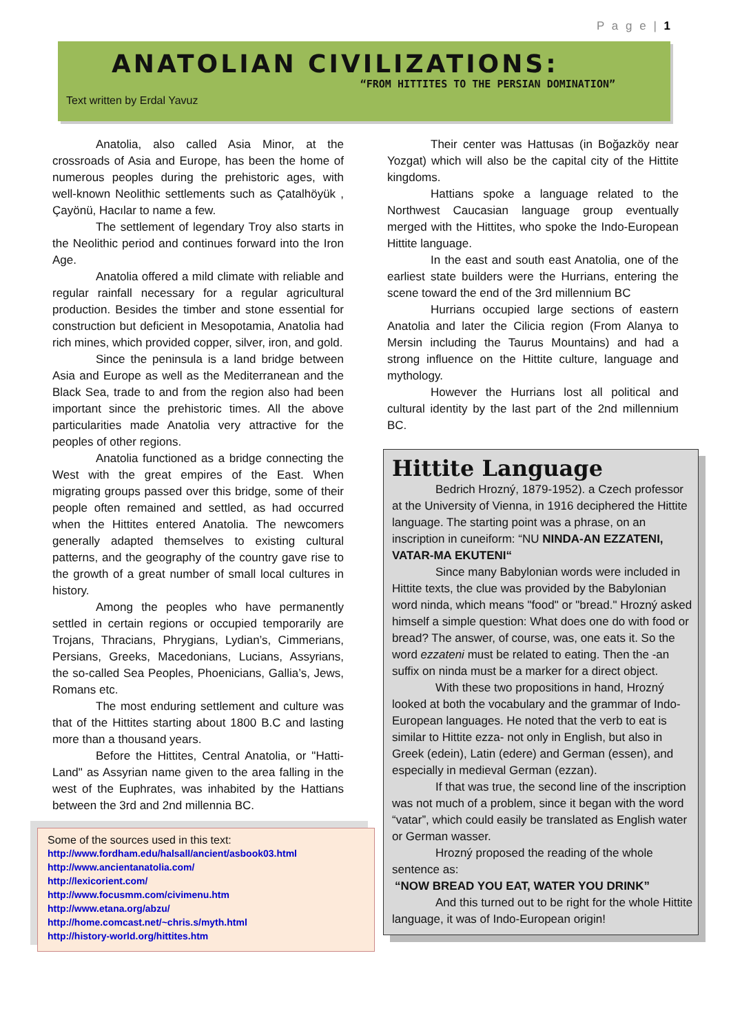P a g e | 1
ANATOLIAN CIVILIZATIONS:
“FROM HITTITES TO THE PERSIAN DOMINATION”
Text written by Erdal Yavuz
Anatolia, also called Asia Minor, at the crossroads of Asia and Europe, has been the home of numerous peoples during the prehistoric ages, with well-known Neolithic settlements such as Çatalhöyük , Çayönü, Hacılar to name a few.
The settlement of legendary Troy also starts in the Neolithic period and continues forward into the Iron Age.
Anatolia offered a mild climate with reliable and regular rainfall necessary for a regular agricultural production. Besides the timber and stone essential for construction but deficient in Mesopotamia, Anatolia had rich mines, which provided copper, silver, iron, and gold.
Since the peninsula is a land bridge between Asia and Europe as well as the Mediterranean and the Black Sea, trade to and from the region also had been important since the prehistoric times. All the above particularities made Anatolia very attractive for the peoples of other regions.
Anatolia functioned as a bridge connecting the West with the great empires of the East. When migrating groups passed over this bridge, some of their people often remained and settled, as had occurred when the Hittites entered Anatolia. The newcomers generally adapted themselves to existing cultural patterns, and the geography of the country gave rise to the growth of a great number of small local cultures in history.
Among the peoples who have permanently settled in certain regions or occupied temporarily are Trojans, Thracians, Phrygians, Lydian’s, Cimmerians, Persians, Greeks, Macedonians, Lucians, Assyrians, the so-called Sea Peoples, Phoenicians, Gallia’s, Jews, Romans etc.
The most enduring settlement and culture was that of the Hittites starting about 1800 B.C and lasting more than a thousand years.
Before the Hittites, Central Anatolia, or "Hatti-Land" as Assyrian name given to the area falling in the west of the Euphrates, was inhabited by the Hattians between the 3rd and 2nd millennia BC.
Some of the sources used in this text:
http://www.fordham.edu/halsall/ancient/asbook03.html
http://www.ancientanatolia.com/
http://lexicorient.com/
http://www.focusmm.com/civimenu.htm
http://www.etana.org/abzu/
http://home.comcast.net/~chris.s/myth.html
http://history-world.org/hittites.htm
Their center was Hattusas (in Boğazköy near Yozgat) which will also be the capital city of the Hittite kingdoms.
Hattians spoke a language related to the Northwest Caucasian language group eventually merged with the Hittites, who spoke the Indo-European Hittite language.
In the east and south east Anatolia, one of the earliest state builders were the Hurrians, entering the scene toward the end of the 3rd millennium BC
Hurrians occupied large sections of eastern Anatolia and later the Cilicia region (From Alanya to Mersin including the Taurus Mountains) and had a strong influence on the Hittite culture, language and mythology.
However the Hurrians lost all political and cultural identity by the last part of the 2nd millennium BC.
Hittite Language
Bedrich Hrozný, 1879-1952). a Czech professor at the University of Vienna, in 1916 deciphered the Hittite language. The starting point was a phrase, on an inscription in cuneiform: “NU NINDA-AN EZZATENI, VATAR-MA EKUTENI“
Since many Babylonian words were included in Hittite texts, the clue was provided by the Babylonian word ninda, which means "food" or "bread." Hrozný asked himself a simple question: What does one do with food or bread? The answer, of course, was, one eats it. So the word ezzateni must be related to eating. Then the -an suffix on ninda must be a marker for a direct object.
With these two propositions in hand, Hrozný looked at both the vocabulary and the grammar of Indo-European languages. He noted that the verb to eat is similar to Hittite ezza- not only in English, but also in Greek (edein), Latin (edere) and German (essen), and especially in medieval German (ezzan).
If that was true, the second line of the inscription was not much of a problem, since it began with the word “vatar”, which could easily be translated as English water or German wasser.
Hrozný proposed the reading of the whole sentence as:
“NOW BREAD YOU EAT, WATER YOU DRINK”
And this turned out to be right for the whole Hittite language, it was of Indo-European origin!